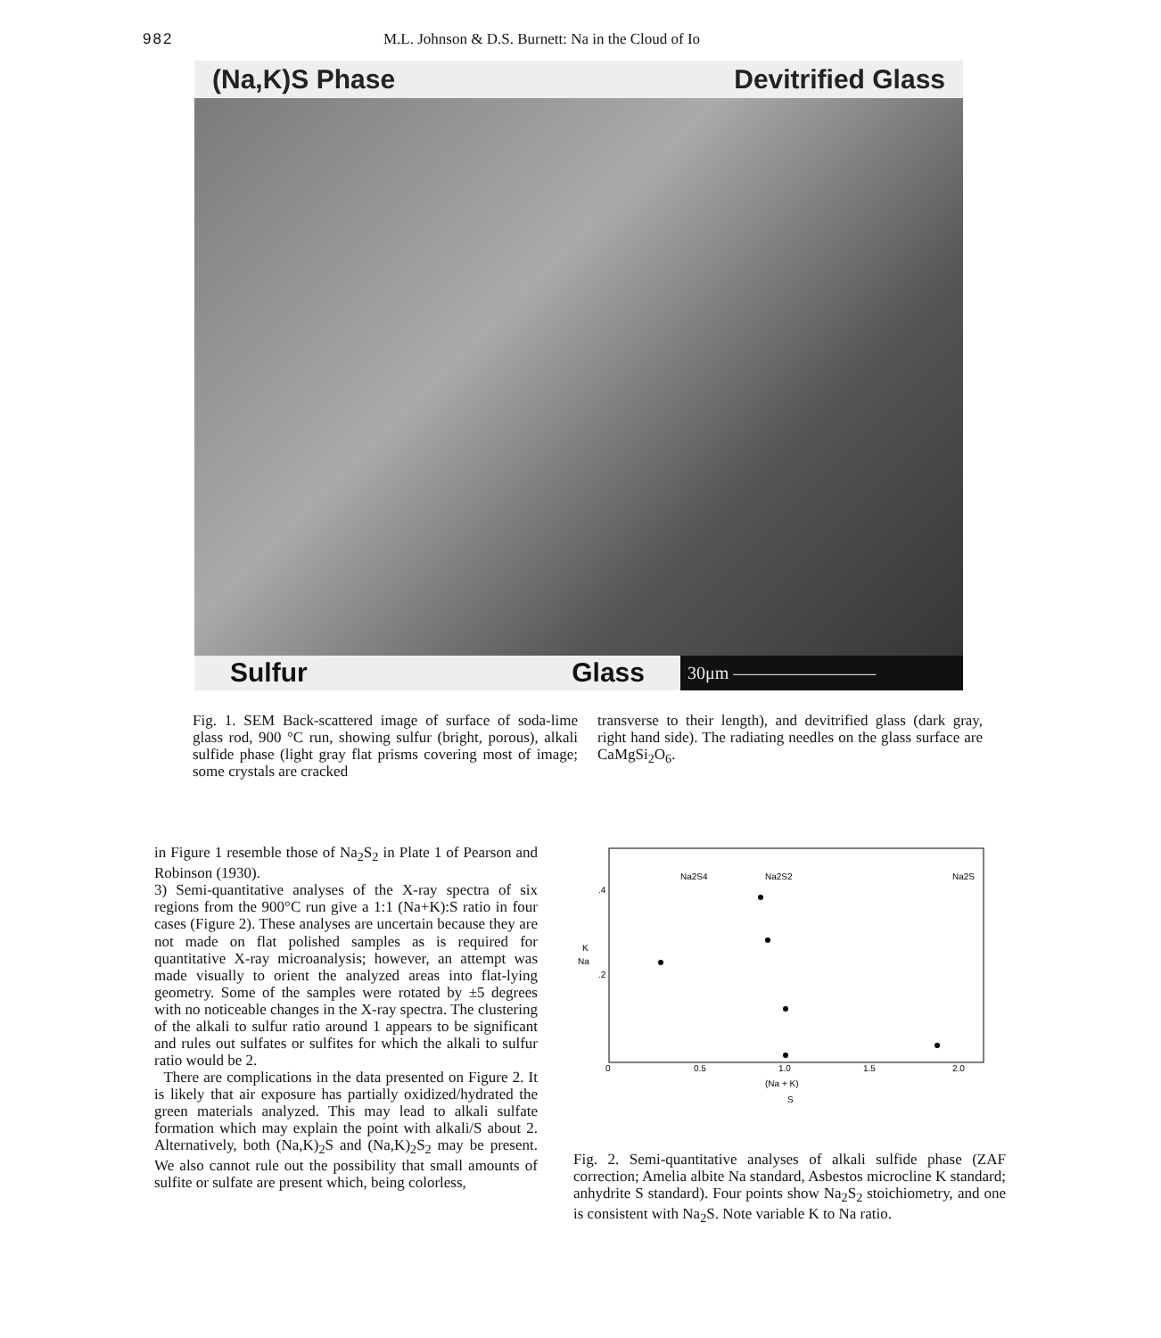982 M.L. Johnson & D.S. Burnett: Na in the Cloud of Io
(Na,K)S Phase Devitrified Glass
Sulfur Glass
30μm ————————
Fig. 1. SEM Back-scattered image of surface of soda-lime glass rod, 900 °C run, showing sulfur (bright, porous), alkali sulfide phase (light gray flat prisms covering most of image; some crystals are cracked
transverse to their length), and devitrified glass (dark gray, right hand side). The radiating needles on the glass surface are CaMgSi<sub>2</sub>O<sub>6</sub>.
in Figure 1 resemble those of Na<sub>2</sub>S<sub>2</sub> in Plate 1 of Pearson and Robinson (1930).
3) Semi-quantitative analyses of the X-ray spectra of six regions from the 900°C run give a 1:1 (Na+K):S ratio in four cases (Figure 2). These analyses are uncertain because they are not made on flat polished samples as is required for quantitative X-ray microanalysis; however, an attempt was made visually to orient the analyzed areas into flat-lying geometry. Some of the samples were rotated by ±5 degrees with no noticeable changes in the X-ray spectra. The clustering of the alkali to sulfur ratio around 1 appears to be significant and rules out sulfates or sulfites for which the alkali to sulfur ratio would be 2.
There are complications in the data presented on Figure 2. It is likely that air exposure has partially oxidized/hydrated the green materials analyzed. This may lead to alkali sulfate formation which may explain the point with alkali/S about 2. Alternatively, both (Na,K)<sub>2</sub>S and (Na,K)<sub>2</sub>S<sub>2</sub> may be present. We also cannot rule out the possibility that small amounts of sulfite or sulfate are present which, being colorless,
Na2S4
Na2S2
Na2S
.4
K
Na
.2
0
0.5
1.0
1.5
2.0
(Na + K)
S
Fig. 2. Semi-quantitative analyses of alkali sulfide phase (ZAF correction; Amelia albite Na standard, Asbestos microcline K standard; anhydrite S standard). Four points show Na<sub>2</sub>S<sub>2</sub> stoichiometry, and one is consistent with Na<sub>2</sub>S. Note variable K to Na ratio.